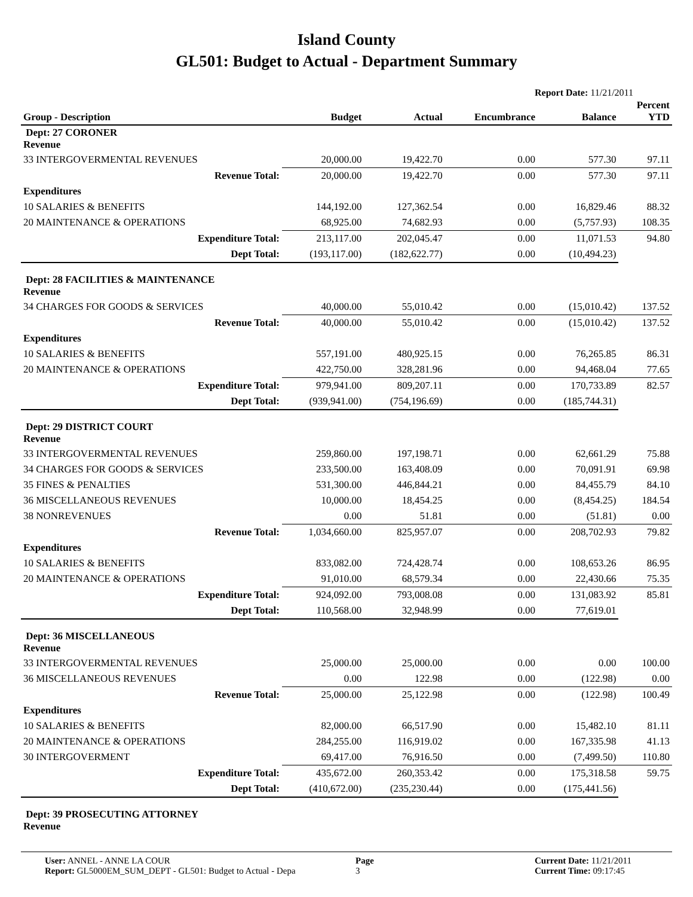Island County
GL501: Budget to Actual - Department Summary
Report Date: 11/21/2011
| Group - Description | Budget | Actual | Encumbrance | Balance | Percent YTD |
| --- | --- | --- | --- | --- | --- |
| Dept: 27 CORONER Revenue | | | | | |
| 33 INTERGOVERMENTAL REVENUES | 20,000.00 | 19,422.70 | 0.00 | 577.30 | 97.11 |
| Revenue Total: | 20,000.00 | 19,422.70 | 0.00 | 577.30 | 97.11 |
| Expenditures | | | | | |
| 10 SALARIES & BENEFITS | 144,192.00 | 127,362.54 | 0.00 | 16,829.46 | 88.32 |
| 20 MAINTENANCE & OPERATIONS | 68,925.00 | 74,682.93 | 0.00 | (5,757.93) | 108.35 |
| Expenditure Total: | 213,117.00 | 202,045.47 | 0.00 | 11,071.53 | 94.80 |
| Dept Total: | (193,117.00) | (182,622.77) | 0.00 | (10,494.23) | |
| Dept: 28 FACILITIES & MAINTENANCE Revenue | | | | | |
| 34 CHARGES FOR GOODS & SERVICES | 40,000.00 | 55,010.42 | 0.00 | (15,010.42) | 137.52 |
| Revenue Total: | 40,000.00 | 55,010.42 | 0.00 | (15,010.42) | 137.52 |
| Expenditures | | | | | |
| 10 SALARIES & BENEFITS | 557,191.00 | 480,925.15 | 0.00 | 76,265.85 | 86.31 |
| 20 MAINTENANCE & OPERATIONS | 422,750.00 | 328,281.96 | 0.00 | 94,468.04 | 77.65 |
| Expenditure Total: | 979,941.00 | 809,207.11 | 0.00 | 170,733.89 | 82.57 |
| Dept Total: | (939,941.00) | (754,196.69) | 0.00 | (185,744.31) | |
| Dept: 29 DISTRICT COURT Revenue | | | | | |
| 33 INTERGOVERMENTAL REVENUES | 259,860.00 | 197,198.71 | 0.00 | 62,661.29 | 75.88 |
| 34 CHARGES FOR GOODS & SERVICES | 233,500.00 | 163,408.09 | 0.00 | 70,091.91 | 69.98 |
| 35 FINES & PENALTIES | 531,300.00 | 446,844.21 | 0.00 | 84,455.79 | 84.10 |
| 36 MISCELLANEOUS REVENUES | 10,000.00 | 18,454.25 | 0.00 | (8,454.25) | 184.54 |
| 38 NONREVENUES | 0.00 | 51.81 | 0.00 | (51.81) | 0.00 |
| Revenue Total: | 1,034,660.00 | 825,957.07 | 0.00 | 208,702.93 | 79.82 |
| Expenditures | | | | | |
| 10 SALARIES & BENEFITS | 833,082.00 | 724,428.74 | 0.00 | 108,653.26 | 86.95 |
| 20 MAINTENANCE & OPERATIONS | 91,010.00 | 68,579.34 | 0.00 | 22,430.66 | 75.35 |
| Expenditure Total: | 924,092.00 | 793,008.08 | 0.00 | 131,083.92 | 85.81 |
| Dept Total: | 110,568.00 | 32,948.99 | 0.00 | 77,619.01 | |
| Dept: 36 MISCELLANEOUS Revenue | | | | | |
| 33 INTERGOVERMENTAL REVENUES | 25,000.00 | 25,000.00 | 0.00 | 0.00 | 100.00 |
| 36 MISCELLANEOUS REVENUES | 0.00 | 122.98 | 0.00 | (122.98) | 0.00 |
| Revenue Total: | 25,000.00 | 25,122.98 | 0.00 | (122.98) | 100.49 |
| Expenditures | | | | | |
| 10 SALARIES & BENEFITS | 82,000.00 | 66,517.90 | 0.00 | 15,482.10 | 81.11 |
| 20 MAINTENANCE & OPERATIONS | 284,255.00 | 116,919.02 | 0.00 | 167,335.98 | 41.13 |
| 30 INTERGOVERMENT | 69,417.00 | 76,916.50 | 0.00 | (7,499.50) | 110.80 |
| Expenditure Total: | 435,672.00 | 260,353.42 | 0.00 | 175,318.58 | 59.75 |
| Dept Total: | (410,672.00) | (235,230.44) | 0.00 | (175,441.56) | |
| Dept: 39 PROSECUTING ATTORNEY Revenue | | | | | |
User: ANNEL - ANNE LA COUR
Report: GL5000EM_SUM_DEPT - GL501: Budget to Actual - Depa
Page
3
Current Date: 11/21/2011
Current Time: 09:17:45